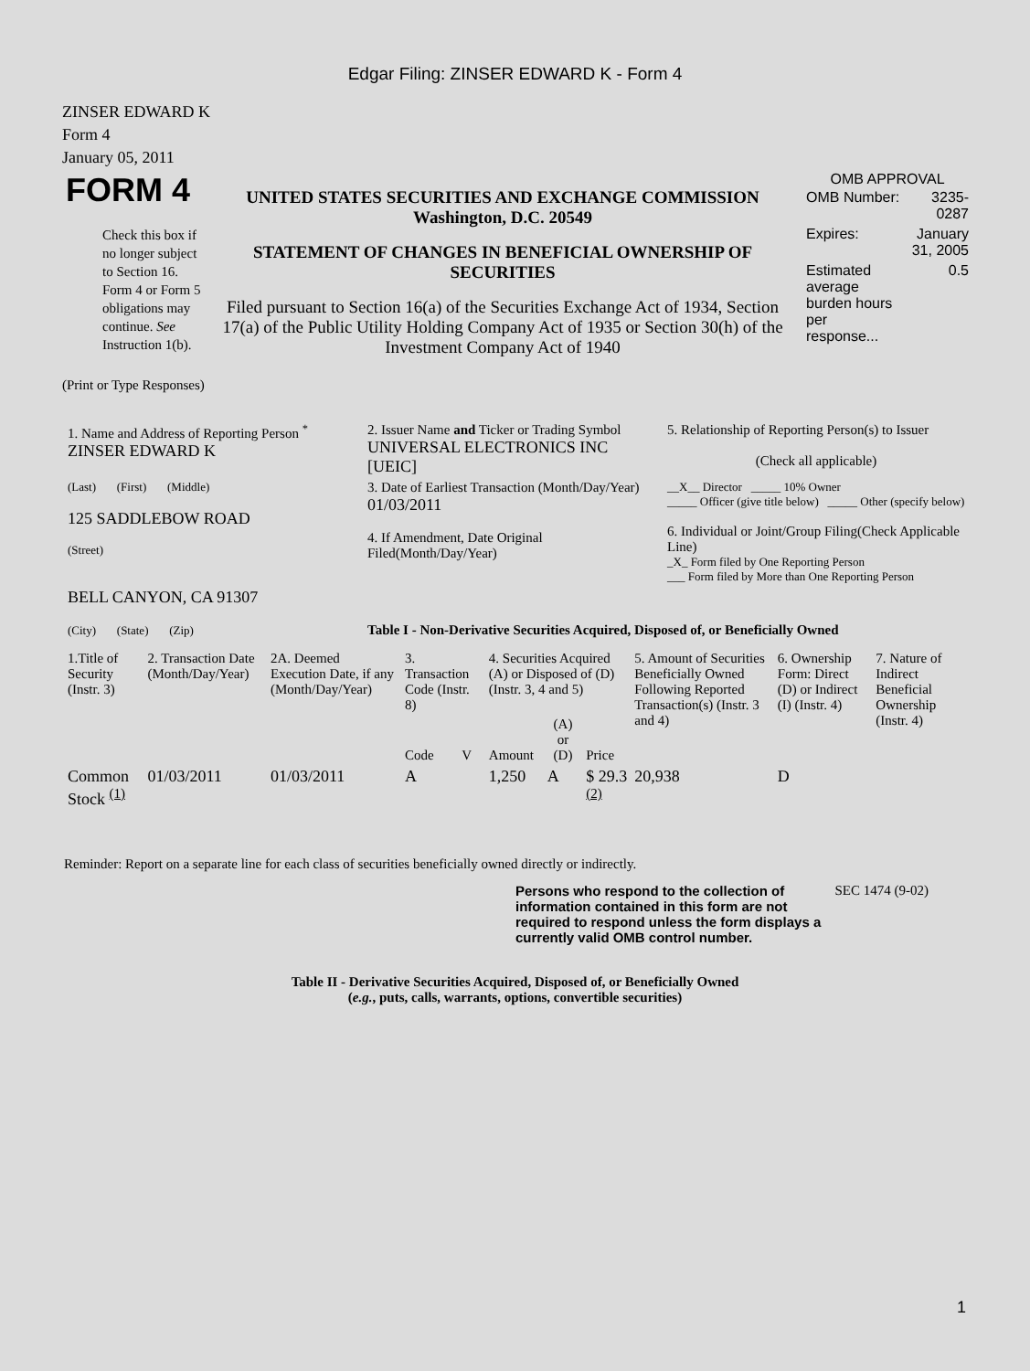Edgar Filing: ZINSER EDWARD K - Form 4
ZINSER EDWARD K
Form 4
January 05, 2011
| FORM 4 Check this box if no longer subject to Section 16. Form 4 or Form 5 obligations may continue. See Instruction 1(b). | UNITED STATES SECURITIES AND EXCHANGE COMMISSION Washington, D.C. 20549 STATEMENT OF CHANGES IN BENEFICIAL OWNERSHIP OF SECURITIES Filed pursuant to Section 16(a) of the Securities Exchange Act of 1934, Section 17(a) of the Public Utility Holding Company Act of 1935 or Section 30(h) of the Investment Company Act of 1940 | OMB APPROVAL / OMB Number: / 3235-0287 / / Expires: / January 31, 2005 / / Estimated average burden hours per response... / 0.5 / |
(Print or Type Responses)
| 1. Name and Address of Reporting Person <sup>*</sup> ZINSER EDWARD K | 2. Issuer Name and Ticker or Trading Symbol UNIVERSAL ELECTRONICS INC [UEIC] | 5. Relationship of Reporting Person(s) to Issuer (Check all applicable) |
| (Last) (First) (Middle) 125 SADDLEBOW ROAD (Street) | 3. Date of Earliest Transaction (Month/Day/Year) 01/03/2011 4. If Amendment, Date Original Filed(Month/Day/Year) | __X__ Director _____ 10% Owner _____ Officer (give title below) _____ Other (specify below) 6. Individual or Joint/Group Filing(Check Applicable Line) _X_ Form filed by One Reporting Person ___ Form filed by More than One Reporting Person |
| BELL CANYON, CA 91307 (City) (State) (Zip) | Table I - Non-Derivative Securities Acquired, Disposed of, or Beneficially Owned | |
| 1.Title of Security (Instr. 3) | 2. Transaction Date (Month/Day/Year) | 2A. Deemed Execution Date, if any (Month/Day/Year) | 3. Transaction Code (Instr. 8) | | 4. Securities Acquired (A) or Disposed of (D) (Instr. 3, 4 and 5) | | | 5. Amount of Securities Beneficially Owned Following Reported Transaction(s) (Instr. 3 and 4) | 6. Ownership Form: Direct (D) or Indirect (I) (Instr. 4) | 7. Nature of Indirect Beneficial Ownership (Instr. 4) |
| --- | --- | --- | --- | --- | --- | --- | --- | --- | --- | --- |
| | | | Code | V | Amount | (A) or (D) | Price | | | |
| Common Stock <sup>(1)</sup> | 01/03/2011 | 01/03/2011 | A | | 1,250 | A | $ 29.3 <sup>(2)</sup> | 20,938 | D | |
Reminder: Report on a separate line for each class of securities beneficially owned directly or indirectly.
| Persons who respond to the collection of information contained in this form are not required to respond unless the form displays a currently valid OMB control number. | SEC 1474 (9-02) |
Table II - Derivative Securities Acquired, Disposed of, or Beneficially Owned
(e.g., puts, calls, warrants, options, convertible securities)
1